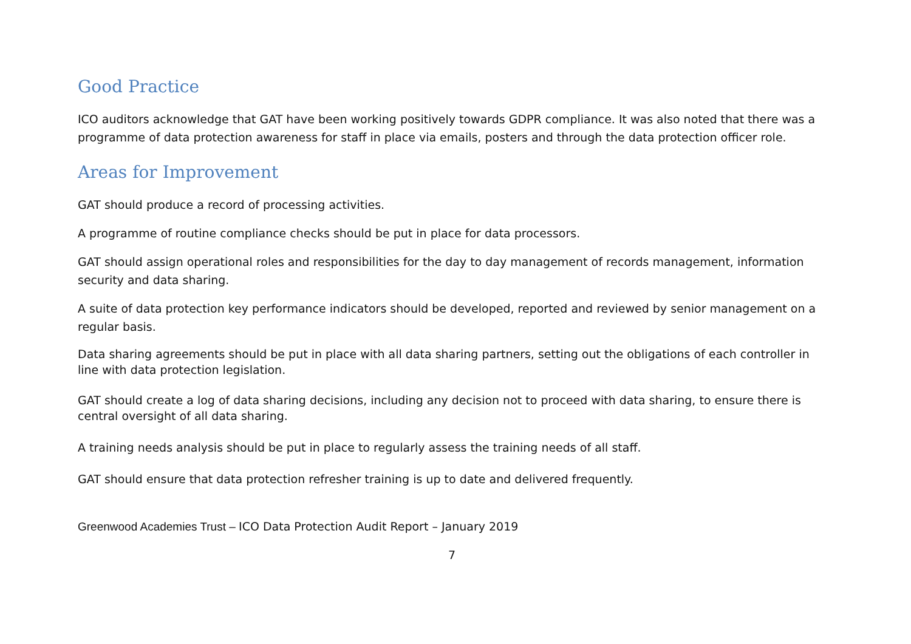Good Practice
ICO auditors acknowledge that GAT have been working positively towards GDPR compliance. It was also noted that there was a programme of data protection awareness for staff in place via emails, posters and through the data protection officer role.
Areas for Improvement
GAT should produce a record of processing activities.
A programme of routine compliance checks should be put in place for data processors.
GAT should assign operational roles and responsibilities for the day to day management of records management, information security and data sharing.
A suite of data protection key performance indicators should be developed, reported and reviewed by senior management on a regular basis.
Data sharing agreements should be put in place with all data sharing partners, setting out the obligations of each controller in line with data protection legislation.
GAT should create a log of data sharing decisions, including any decision not to proceed with data sharing, to ensure there is central oversight of all data sharing.
A training needs analysis should be put in place to regularly assess the training needs of all staff.
GAT should ensure that data protection refresher training is up to date and delivered frequently.
Greenwood Academies Trust – ICO Data Protection Audit Report – January 2019
7